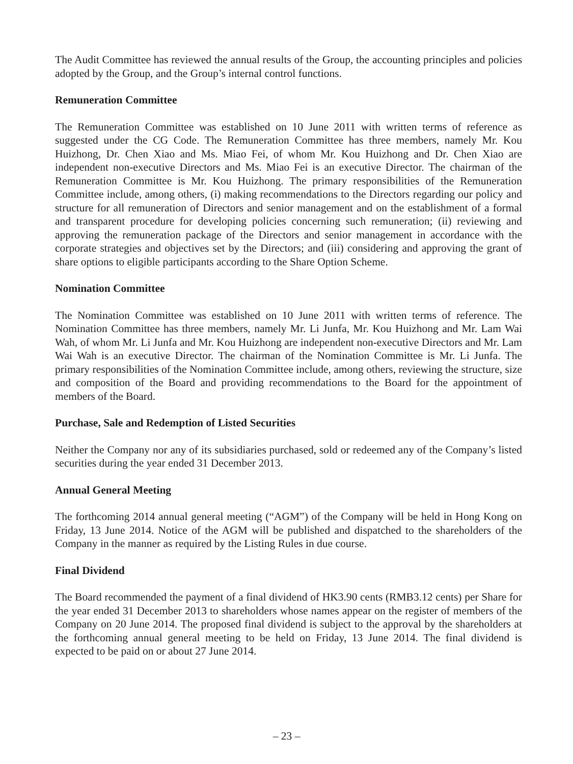The Audit Committee has reviewed the annual results of the Group, the accounting principles and policies adopted by the Group, and the Group’s internal control functions.
Remuneration Committee
The Remuneration Committee was established on 10 June 2011 with written terms of reference as suggested under the CG Code. The Remuneration Committee has three members, namely Mr. Kou Huizhong, Dr. Chen Xiao and Ms. Miao Fei, of whom Mr. Kou Huizhong and Dr. Chen Xiao are independent non-executive Directors and Ms. Miao Fei is an executive Director. The chairman of the Remuneration Committee is Mr. Kou Huizhong. The primary responsibilities of the Remuneration Committee include, among others, (i) making recommendations to the Directors regarding our policy and structure for all remuneration of Directors and senior management and on the establishment of a formal and transparent procedure for developing policies concerning such remuneration; (ii) reviewing and approving the remuneration package of the Directors and senior management in accordance with the corporate strategies and objectives set by the Directors; and (iii) considering and approving the grant of share options to eligible participants according to the Share Option Scheme.
Nomination Committee
The Nomination Committee was established on 10 June 2011 with written terms of reference. The Nomination Committee has three members, namely Mr. Li Junfa, Mr. Kou Huizhong and Mr. Lam Wai Wah, of whom Mr. Li Junfa and Mr. Kou Huizhong are independent non-executive Directors and Mr. Lam Wai Wah is an executive Director. The chairman of the Nomination Committee is Mr. Li Junfa. The primary responsibilities of the Nomination Committee include, among others, reviewing the structure, size and composition of the Board and providing recommendations to the Board for the appointment of members of the Board.
Purchase, Sale and Redemption of Listed Securities
Neither the Company nor any of its subsidiaries purchased, sold or redeemed any of the Company’s listed securities during the year ended 31 December 2013.
Annual General Meeting
The forthcoming 2014 annual general meeting (“AGM”) of the Company will be held in Hong Kong on Friday, 13 June 2014. Notice of the AGM will be published and dispatched to the shareholders of the Company in the manner as required by the Listing Rules in due course.
Final Dividend
The Board recommended the payment of a final dividend of HK3.90 cents (RMB3.12 cents) per Share for the year ended 31 December 2013 to shareholders whose names appear on the register of members of the Company on 20 June 2014. The proposed final dividend is subject to the approval by the shareholders at the forthcoming annual general meeting to be held on Friday, 13 June 2014. The final dividend is expected to be paid on or about 27 June 2014.
– 23 –